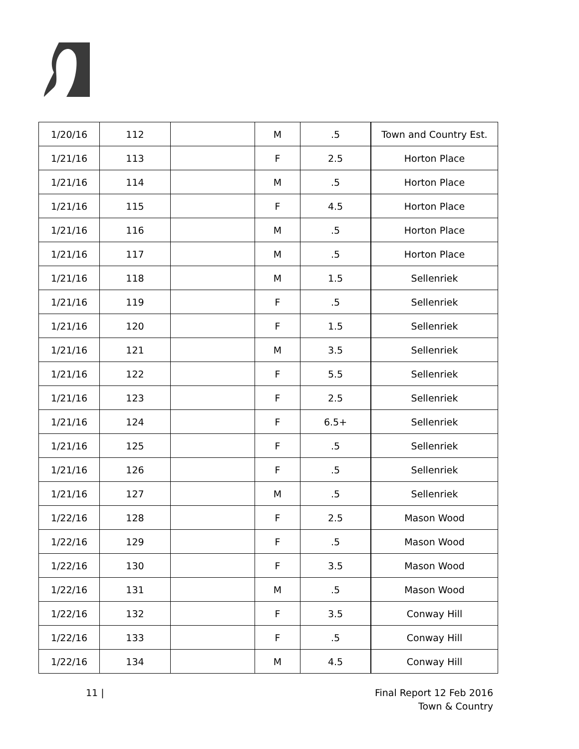| 1/20/16 | 112 | | M | .5 | Town and Country Est. |
| 1/21/16 | 113 | | F | 2.5 | Horton Place |
| 1/21/16 | 114 | | M | .5 | Horton Place |
| 1/21/16 | 115 | | F | 4.5 | Horton Place |
| 1/21/16 | 116 | | M | .5 | Horton Place |
| 1/21/16 | 117 | | M | .5 | Horton Place |
| 1/21/16 | 118 | | M | 1.5 | Sellenriek |
| 1/21/16 | 119 | | F | .5 | Sellenriek |
| 1/21/16 | 120 | | F | 1.5 | Sellenriek |
| 1/21/16 | 121 | | M | 3.5 | Sellenriek |
| 1/21/16 | 122 | | F | 5.5 | Sellenriek |
| 1/21/16 | 123 | | F | 2.5 | Sellenriek |
| 1/21/16 | 124 | | F | 6.5+ | Sellenriek |
| 1/21/16 | 125 | | F | .5 | Sellenriek |
| 1/21/16 | 126 | | F | .5 | Sellenriek |
| 1/21/16 | 127 | | M | .5 | Sellenriek |
| 1/22/16 | 128 | | F | 2.5 | Mason Wood |
| 1/22/16 | 129 | | F | .5 | Mason Wood |
| 1/22/16 | 130 | | F | 3.5 | Mason Wood |
| 1/22/16 | 131 | | M | .5 | Mason Wood |
| 1/22/16 | 132 | | F | 3.5 | Conway Hill |
| 1/22/16 | 133 | | F | .5 | Conway Hill |
| 1/22/16 | 134 | | M | 4.5 | Conway Hill |
11 | Final Report 12 Feb 2016
Town & Country